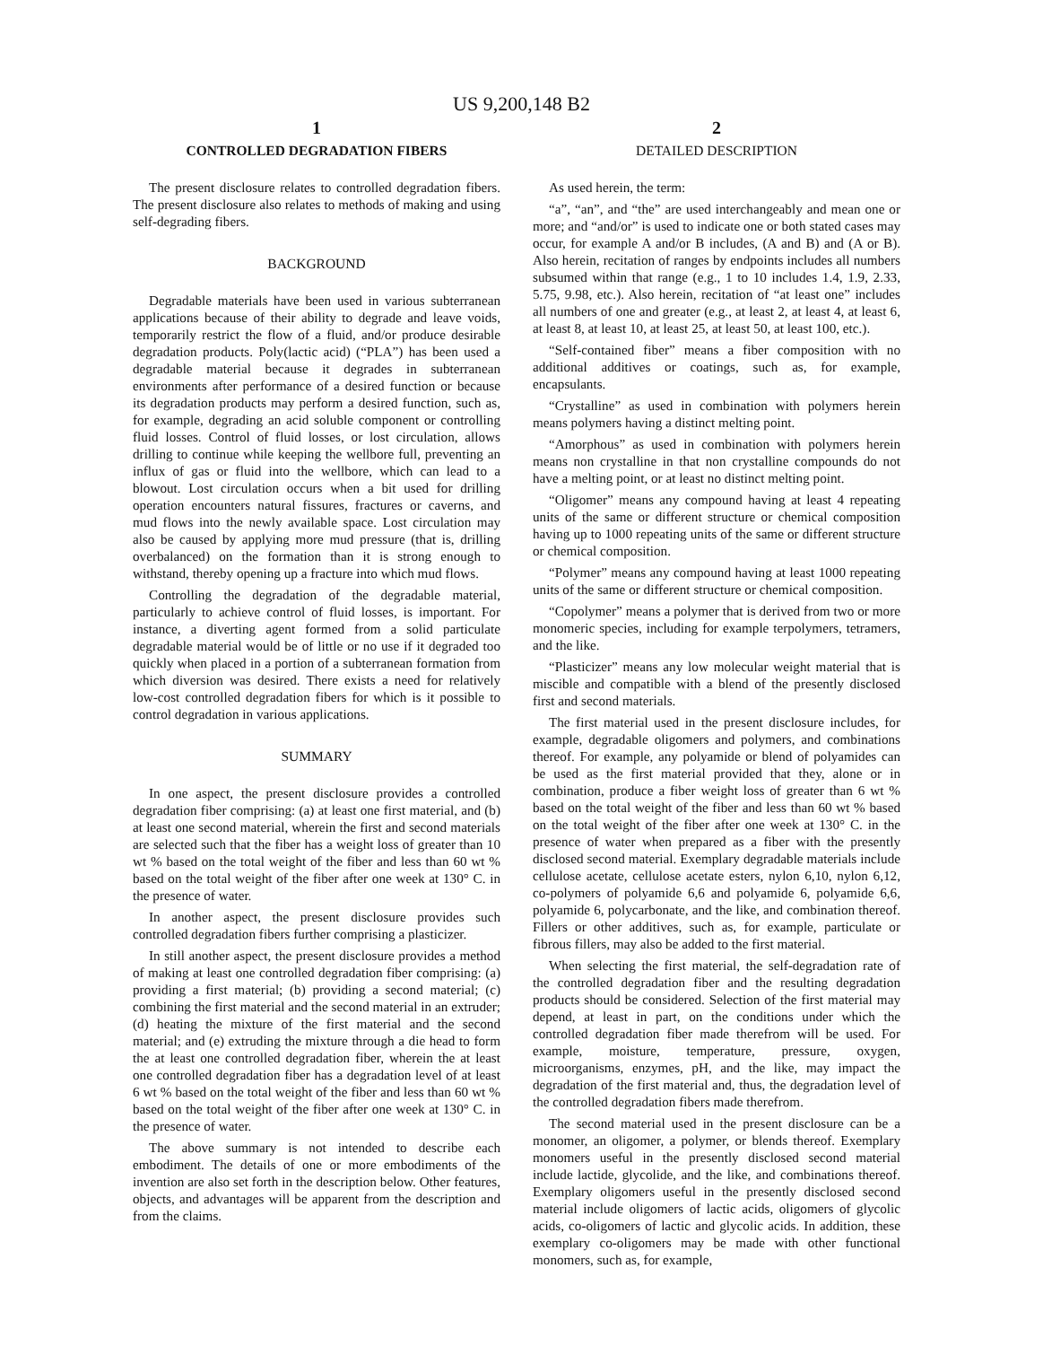US 9,200,148 B2
1
CONTROLLED DEGRADATION FIBERS
The present disclosure relates to controlled degradation fibers. The present disclosure also relates to methods of making and using self-degrading fibers.
BACKGROUND
Degradable materials have been used in various subterranean applications because of their ability to degrade and leave voids, temporarily restrict the flow of a fluid, and/or produce desirable degradation products. Poly(lactic acid) (“PLA”) has been used a degradable material because it degrades in subterranean environments after performance of a desired function or because its degradation products may perform a desired function, such as, for example, degrading an acid soluble component or controlling fluid losses. Control of fluid losses, or lost circulation, allows drilling to continue while keeping the wellbore full, preventing an influx of gas or fluid into the wellbore, which can lead to a blowout. Lost circulation occurs when a bit used for drilling operation encounters natural fissures, fractures or caverns, and mud flows into the newly available space. Lost circulation may also be caused by applying more mud pressure (that is, drilling overbalanced) on the formation than it is strong enough to withstand, thereby opening up a fracture into which mud flows.
Controlling the degradation of the degradable material, particularly to achieve control of fluid losses, is important. For instance, a diverting agent formed from a solid particulate degradable material would be of little or no use if it degraded too quickly when placed in a portion of a subterranean formation from which diversion was desired. There exists a need for relatively low-cost controlled degradation fibers for which is it possible to control degradation in various applications.
SUMMARY
In one aspect, the present disclosure provides a controlled degradation fiber comprising: (a) at least one first material, and (b) at least one second material, wherein the first and second materials are selected such that the fiber has a weight loss of greater than 10 wt % based on the total weight of the fiber and less than 60 wt % based on the total weight of the fiber after one week at 130° C. in the presence of water.
In another aspect, the present disclosure provides such controlled degradation fibers further comprising a plasticizer.
In still another aspect, the present disclosure provides a method of making at least one controlled degradation fiber comprising: (a) providing a first material; (b) providing a second material; (c) combining the first material and the second material in an extruder; (d) heating the mixture of the first material and the second material; and (e) extruding the mixture through a die head to form the at least one controlled degradation fiber, wherein the at least one controlled degradation fiber has a degradation level of at least 6 wt % based on the total weight of the fiber and less than 60 wt % based on the total weight of the fiber after one week at 130° C. in the presence of water.
The above summary is not intended to describe each embodiment. The details of one or more embodiments of the invention are also set forth in the description below. Other features, objects, and advantages will be apparent from the description and from the claims.
2
DETAILED DESCRIPTION
As used herein, the term:
“a”, “an”, and “the” are used interchangeably and mean one or more; and “and/or” is used to indicate one or both stated cases may occur, for example A and/or B includes, (A and B) and (A or B). Also herein, recitation of ranges by endpoints includes all numbers subsumed within that range (e.g., 1 to 10 includes 1.4, 1.9, 2.33, 5.75, 9.98, etc.). Also herein, recitation of “at least one” includes all numbers of one and greater (e.g., at least 2, at least 4, at least 6, at least 8, at least 10, at least 25, at least 50, at least 100, etc.).
“Self-contained fiber” means a fiber composition with no additional additives or coatings, such as, for example, encapsulants.
“Crystalline” as used in combination with polymers herein means polymers having a distinct melting point.
“Amorphous” as used in combination with polymers herein means non crystalline in that non crystalline compounds do not have a melting point, or at least no distinct melting point.
“Oligomer” means any compound having at least 4 repeating units of the same or different structure or chemical composition having up to 1000 repeating units of the same or different structure or chemical composition.
“Polymer” means any compound having at least 1000 repeating units of the same or different structure or chemical composition.
“Copolymer” means a polymer that is derived from two or more monomeric species, including for example terpolymers, tetramers, and the like.
“Plasticizer” means any low molecular weight material that is miscible and compatible with a blend of the presently disclosed first and second materials.
The first material used in the present disclosure includes, for example, degradable oligomers and polymers, and combinations thereof. For example, any polyamide or blend of polyamides can be used as the first material provided that they, alone or in combination, produce a fiber weight loss of greater than 6 wt % based on the total weight of the fiber and less than 60 wt % based on the total weight of the fiber after one week at 130° C. in the presence of water when prepared as a fiber with the presently disclosed second material. Exemplary degradable materials include cellulose acetate, cellulose acetate esters, nylon 6,10, nylon 6,12, co-polymers of polyamide 6,6 and polyamide 6, polyamide 6,6, polyamide 6, polycarbonate, and the like, and combination thereof. Fillers or other additives, such as, for example, particulate or fibrous fillers, may also be added to the first material.
When selecting the first material, the self-degradation rate of the controlled degradation fiber and the resulting degradation products should be considered. Selection of the first material may depend, at least in part, on the conditions under which the controlled degradation fiber made therefrom will be used. For example, moisture, temperature, pressure, oxygen, microorganisms, enzymes, pH, and the like, may impact the degradation of the first material and, thus, the degradation level of the controlled degradation fibers made therefrom.
The second material used in the present disclosure can be a monomer, an oligomer, a polymer, or blends thereof. Exemplary monomers useful in the presently disclosed second material include lactide, glycolide, and the like, and combinations thereof. Exemplary oligomers useful in the presently disclosed second material include oligomers of lactic acids, oligomers of glycolic acids, co-oligomers of lactic and glycolic acids. In addition, these exemplary co-oligomers may be made with other functional monomers, such as, for example,